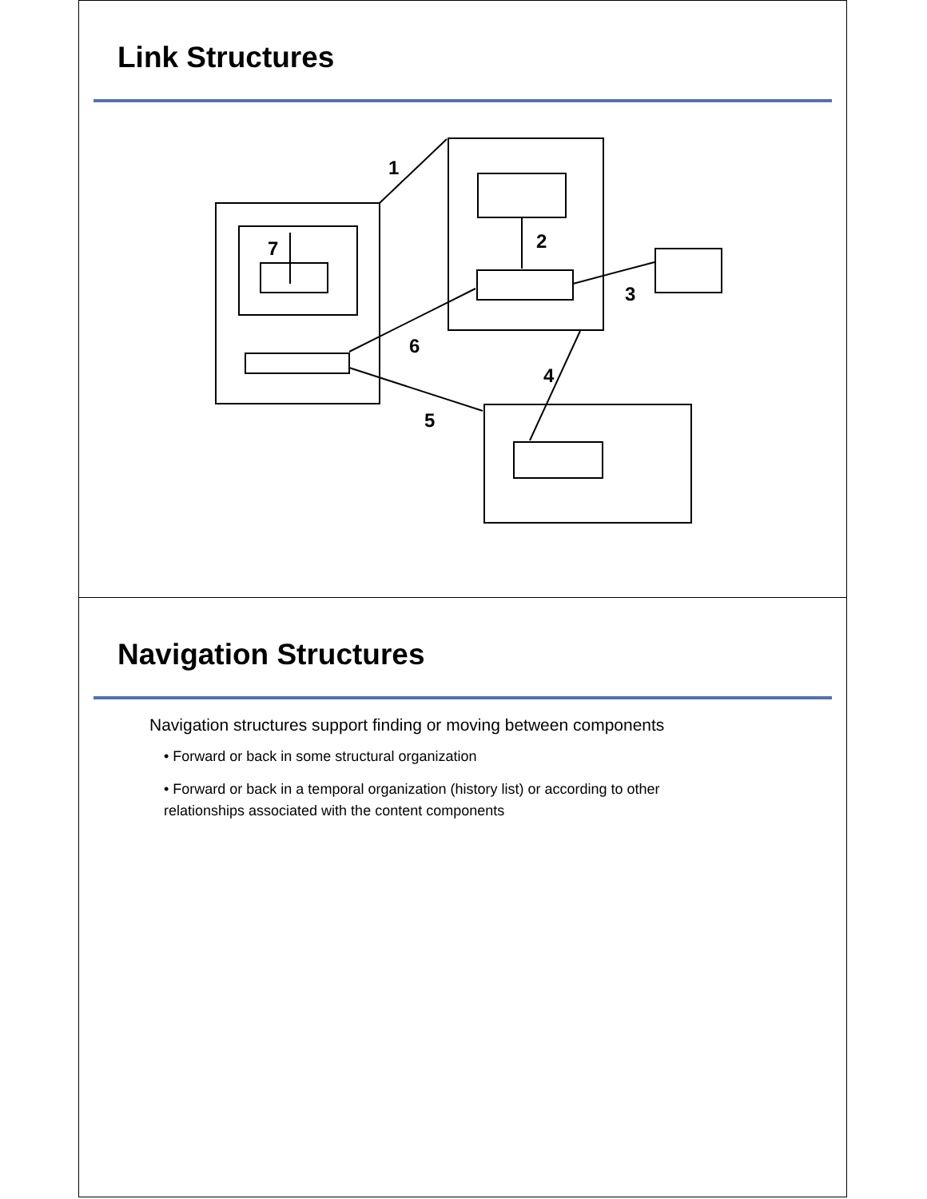Link Structures
1
2
3
4
5
6
7
Navigation Structures
Navigation structures support finding or moving between components
• Forward or back in some structural organization
• Forward or back in a temporal organization (history list) or according to other relationships associated with the content components